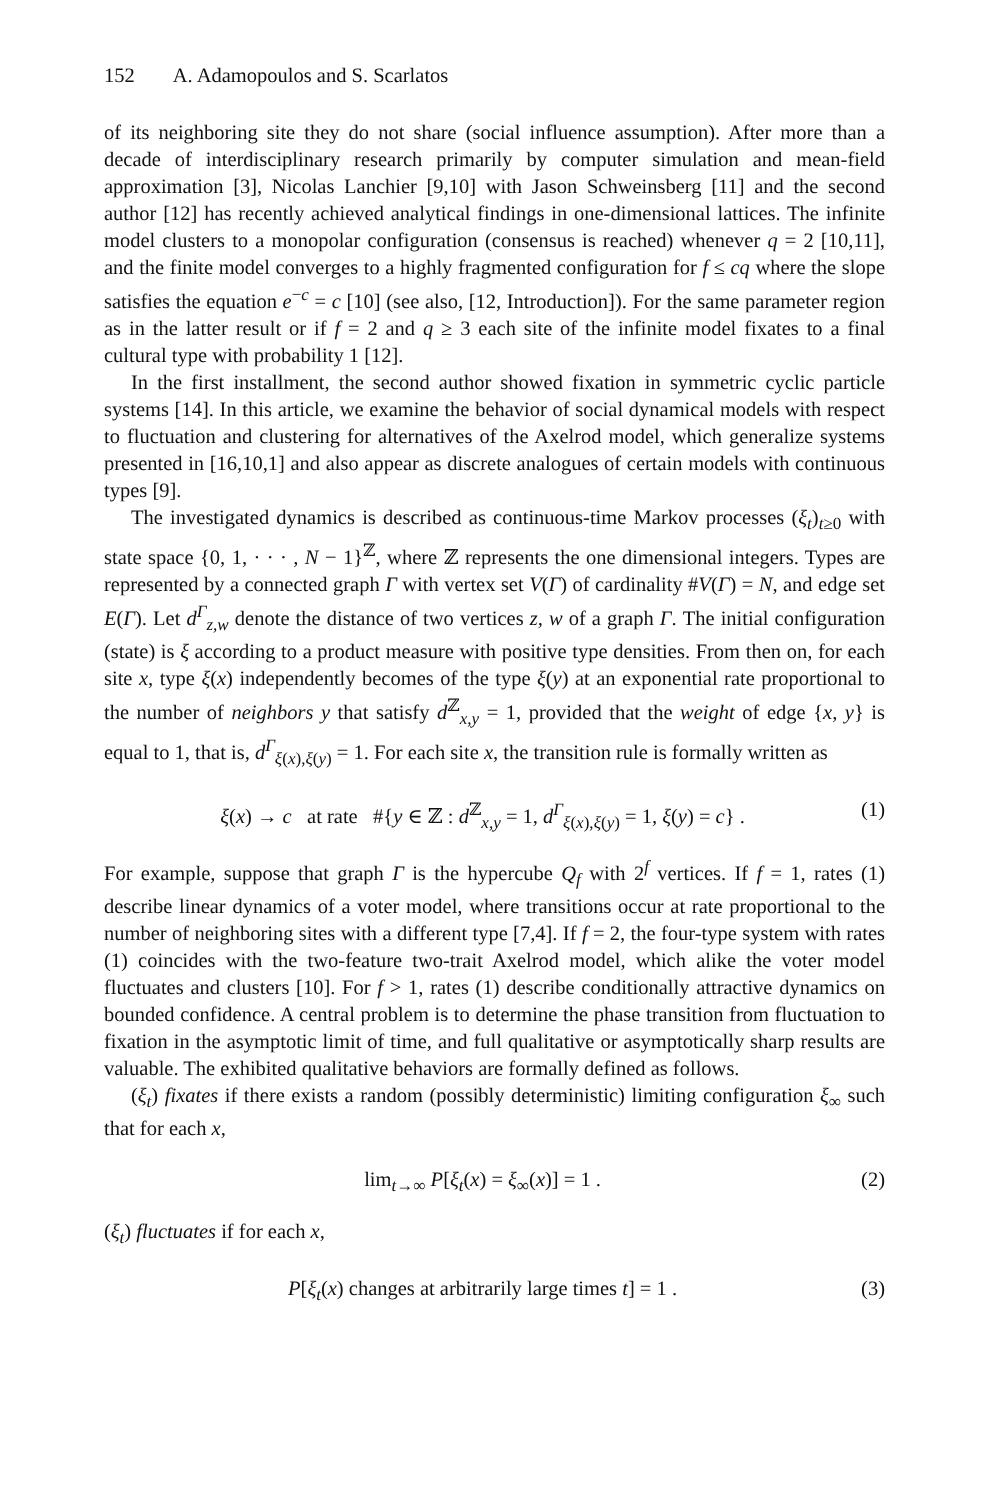152 A. Adamopoulos and S. Scarlatos
of its neighboring site they do not share (social influence assumption). After more than a decade of interdisciplinary research primarily by computer simulation and mean-field approximation [3], Nicolas Lanchier [9,10] with Jason Schweinsberg [11] and the second author [12] has recently achieved analytical findings in one-dimensional lattices. The infinite model clusters to a monopolar configuration (consensus is reached) whenever q = 2 [10,11], and the finite model converges to a highly fragmented configuration for f ≤ cq where the slope satisfies the equation e<sup>−c</sup> = c [10] (see also, [12, Introduction]). For the same parameter region as in the latter result or if f = 2 and q ≥ 3 each site of the infinite model fixates to a final cultural type with probability 1 [12].
In the first installment, the second author showed fixation in symmetric cyclic particle systems [14]. In this article, we examine the behavior of social dynamical models with respect to fluctuation and clustering for alternatives of the Axelrod model, which generalize systems presented in [16,10,1] and also appear as discrete analogues of certain models with continuous types [9].
The investigated dynamics is described as continuous-time Markov processes (ξ<sub>t</sub>)<sub>t≥0</sub> with state space {0, 1, · · · , N − 1}<sup>ℤ</sup>, where ℤ represents the one dimensional integers. Types are represented by a connected graph Γ with vertex set V(Γ) of cardinality #V(Γ) = N, and edge set E(Γ). Let d<sup>Γ</sup><sub>z,w</sub> denote the distance of two vertices z, w of a graph Γ. The initial configuration (state) is ξ according to a product measure with positive type densities. From then on, for each site x, type ξ(x) independently becomes of the type ξ(y) at an exponential rate proportional to the number of neighbors y that satisfy d<sup>ℤ</sup><sub>x,y</sub> = 1, provided that the weight of edge {x, y} is equal to 1, that is, d<sup>Γ</sup><sub>ξ(x),ξ(y)</sub> = 1. For each site x, the transition rule is formally written as
ξ(x) → c at rate #{y ∈ ℤ : d<sup>ℤ</sup><sub>x,y</sub> = 1, d<sup>Γ</sup><sub>ξ(x),ξ(y)</sub> = 1, ξ(y) = c} . (1)
For example, suppose that graph Γ is the hypercube Q<sub>f</sub> with 2<sup>f</sup> vertices. If f = 1, rates (1) describe linear dynamics of a voter model, where transitions occur at rate proportional to the number of neighboring sites with a different type [7,4]. If f = 2, the four-type system with rates (1) coincides with the two-feature two-trait Axelrod model, which alike the voter model fluctuates and clusters [10]. For f > 1, rates (1) describe conditionally attractive dynamics on bounded confidence. A central problem is to determine the phase transition from fluctuation to fixation in the asymptotic limit of time, and full qualitative or asymptotically sharp results are valuable. The exhibited qualitative behaviors are formally defined as follows.
(ξ<sub>t</sub>) fixates if there exists a random (possibly deterministic) limiting configuration ξ<sub>∞</sub> such that for each x,
lim<sub>t→∞</sub> P[ξ<sub>t</sub>(x) = ξ<sub>∞</sub>(x)] = 1 . (2)
(ξ<sub>t</sub>) fluctuates if for each x,
P[ξ<sub>t</sub>(x) changes at arbitrarily large times t] = 1 . (3)